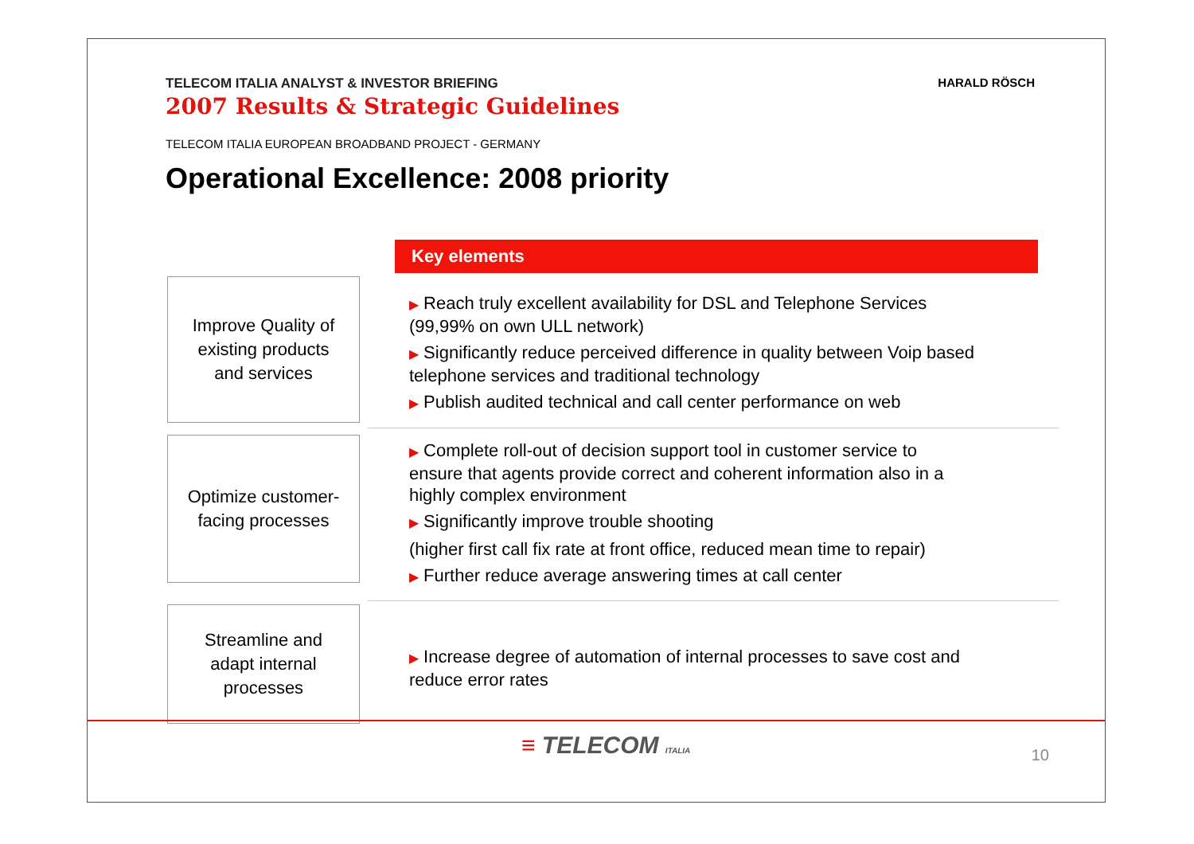TELECOM ITALIA ANALYST & INVESTOR BRIEFING
2007 Results & Strategic Guidelines
HARALD RÖSCH
TELECOM ITALIA EUROPEAN BROADBAND PROJECT - GERMANY
Operational Excellence: 2008 priority
Key elements
Improve Quality of
existing products
and services
▶ Reach truly excellent availability for DSL and Telephone Services
(99,99% on own ULL network)
▶ Significantly reduce perceived difference in quality between Voip based
telephone services and traditional technology
▶ Publish audited technical and call center performance on web
Optimize customer-
facing processes
▶ Complete roll-out of decision support tool in customer service to
ensure that agents provide correct and coherent information also in a
highly complex environment
▶ Significantly improve trouble shooting
(higher first call fix rate at front office, reduced mean time to repair)
▶ Further reduce average answering times at call center
Streamline and
adapt internal
processes
▶ Increase degree of automation of internal processes to save cost and
reduce error rates
≡ TELECOM ITALIA 10